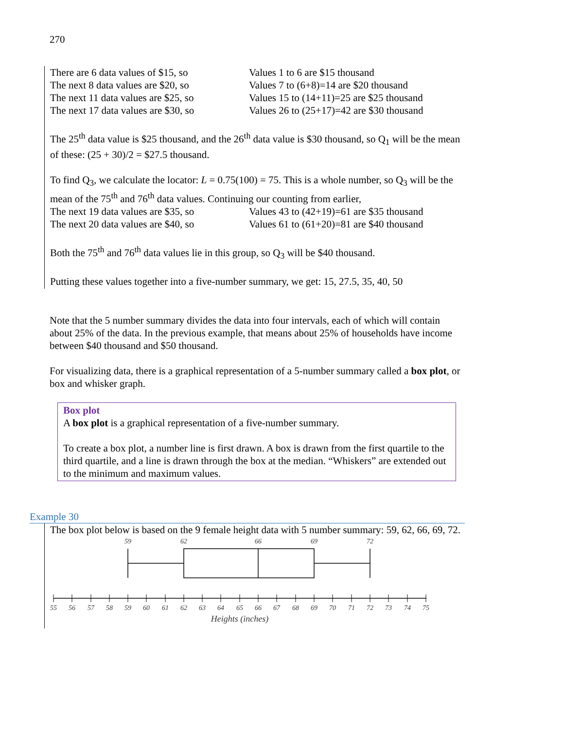270
There are 6 data values of $15, so Values 1 to 6 are $15 thousand
The next 8 data values are $20, so Values 7 to (6+8)=14 are $20 thousand
The next 11 data values are $25, so Values 15 to (14+11)=25 are $25 thousand
The next 17 data values are $30, so Values 26 to (25+17)=42 are $30 thousand
The 25<sup>th</sup> data value is $25 thousand, and the 26<sup>th</sup> data value is $30 thousand, so Q<sub>1</sub> will be the mean of these: (25 + 30)/2 = $27.5 thousand.
To find Q<sub>3</sub>, we calculate the locator: L = 0.75(100) = 75. This is a whole number, so Q<sub>3</sub> will be the mean of the 75<sup>th</sup> and 76<sup>th</sup> data values. Continuing our counting from earlier,
The next 19 data values are $35, so Values 43 to (42+19)=61 are $35 thousand
The next 20 data values are $40, so Values 61 to (61+20)=81 are $40 thousand
Both the 75<sup>th</sup> and 76<sup>th</sup> data values lie in this group, so Q<sub>3</sub> will be $40 thousand.
Putting these values together into a five-number summary, we get: 15, 27.5, 35, 40, 50
Note that the 5 number summary divides the data into four intervals, each of which will contain about 25% of the data. In the previous example, that means about 25% of households have income between $40 thousand and $50 thousand.
For visualizing data, there is a graphical representation of a 5-number summary called a box plot, or box and whisker graph.
Box plot
A box plot is a graphical representation of a five-number summary.
To create a box plot, a number line is first drawn. A box is drawn from the first quartile to the third quartile, and a line is drawn through the box at the median. “Whiskers” are extended out to the minimum and maximum values.
Example 30
The box plot below is based on the 9 female height data with 5 number summary: 59, 62, 66, 69, 72.
59
62
66
69
72
55
56
57
58
59
60
61
62
63
64
65
66
67
68
69
70
71
72
73
74
75
Heights (inches)